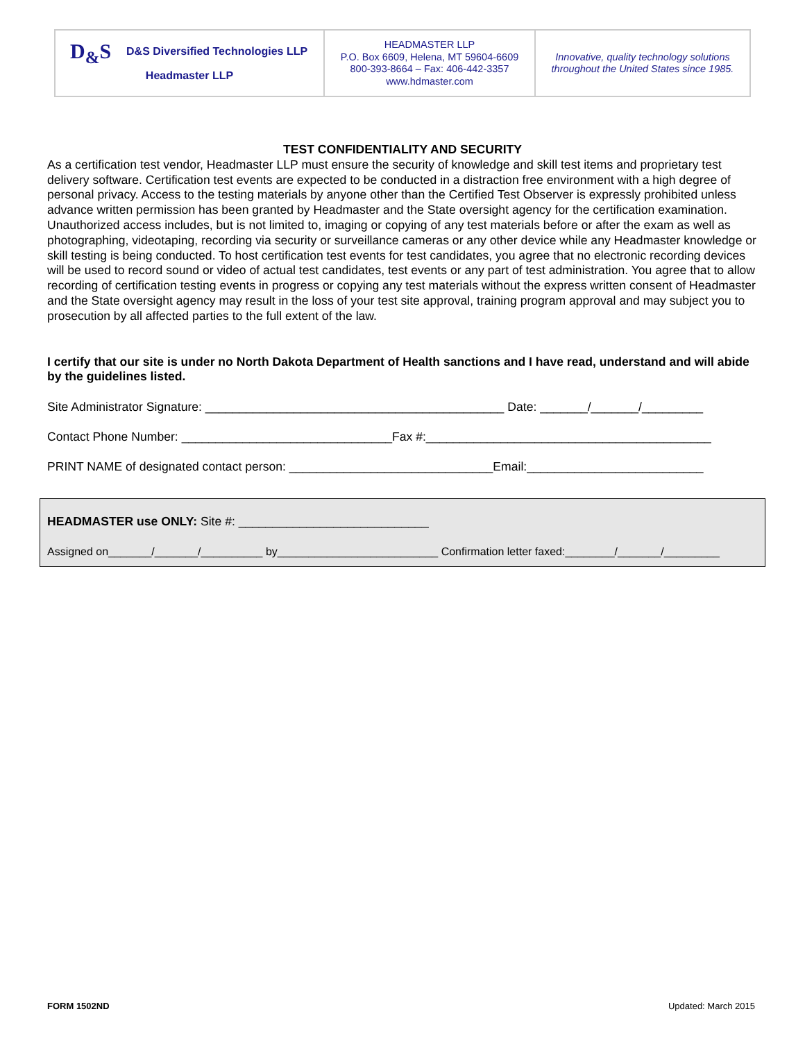| D<sub>&</sub>S D&S Diversified Technologies LLP Headmaster LLP | HEADMASTER LLP P.O. Box 6609, Helena, MT 59604-6609 800-393-8664 – Fax: 406-442-3357 www.hdmaster.com | Innovative, quality technology solutions throughout the United States since 1985. |
TEST CONFIDENTIALITY AND SECURITY
As a certification test vendor, Headmaster LLP must ensure the security of knowledge and skill test items and proprietary test delivery software. Certification test events are expected to be conducted in a distraction free environment with a high degree of personal privacy. Access to the testing materials by anyone other than the Certified Test Observer is expressly prohibited unless advance written permission has been granted by Headmaster and the State oversight agency for the certification examination. Unauthorized access includes, but is not limited to, imaging or copying of any test materials before or after the exam as well as photographing, videotaping, recording via security or surveillance cameras or any other device while any Headmaster knowledge or skill testing is being conducted. To host certification test events for test candidates, you agree that no electronic recording devices will be used to record sound or video of actual test candidates, test events or any part of test administration. You agree that to allow recording of certification testing events in progress or copying any test materials without the express written consent of Headmaster and the State oversight agency may result in the loss of your test site approval, training program approval and may subject you to prosecution by all affected parties to the full extent of the law.
I certify that our site is under no North Dakota Department of Health sanctions and I have read, understand and will abide by the guidelines listed.
Site Administrator Signature: ____________________________________________ Date: _______/_______/_________
Contact Phone Number: _______________________________Fax #:__________________________________________
PRINT NAME of designated contact person: ______________________________Email:__________________________
HEADMASTER use ONLY: Site #: ____________________________
Assigned on_______/_______/__________ by__________________________ Confirmation letter faxed:________/_______/_________
FORM 1502ND Updated: March 2015